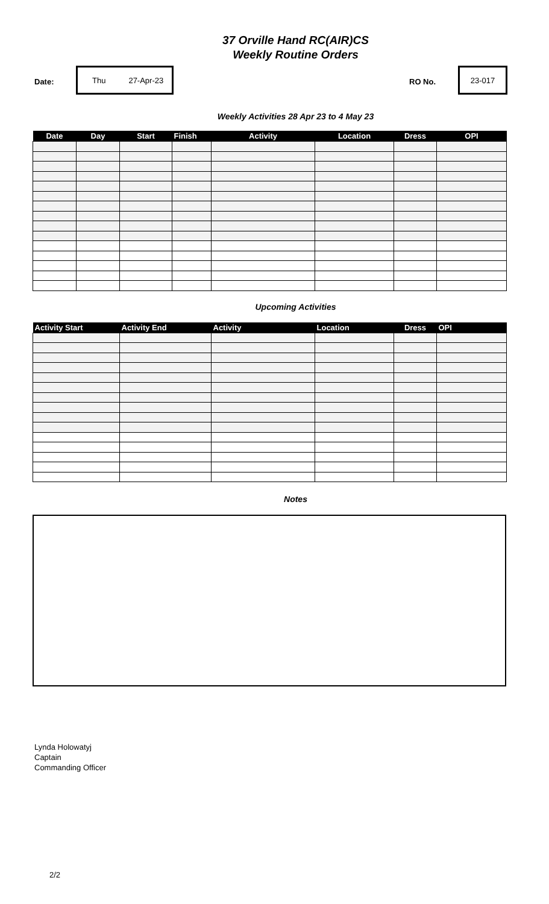37 Orville Hand RC(AIR)CS
Weekly Routine Orders
Date:
Thu 27-Apr-23
RO No.
23-017
Weekly Activities 28 Apr 23 to 4 May 23
| Date | Day | Start | Finish | Activity | Location | Dress | OPI |
| --- | --- | --- | --- | --- | --- | --- | --- |
Upcoming Activities
| Activity Start | Activity End | Activity | Location | Dress | OPI |
| --- | --- | --- | --- | --- | --- |
Notes
Lynda Holowatyj
Captain
Commanding Officer
2/2